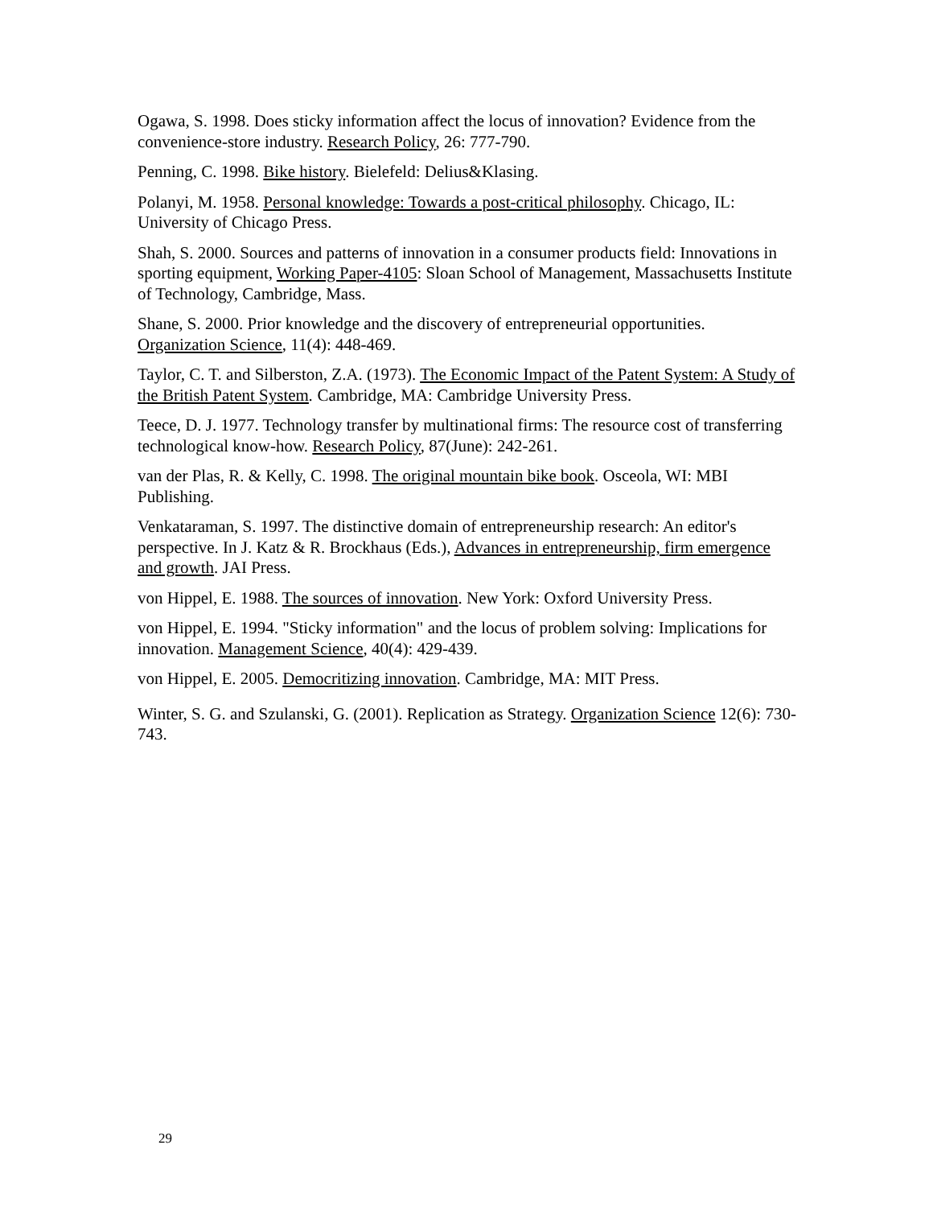Ogawa, S. 1998. Does sticky information affect the locus of innovation? Evidence from the convenience-store industry. Research Policy, 26: 777-790.
Penning, C. 1998. Bike history. Bielefeld: Delius&Klasing.
Polanyi, M. 1958. Personal knowledge: Towards a post-critical philosophy. Chicago, IL: University of Chicago Press.
Shah, S. 2000. Sources and patterns of innovation in a consumer products field: Innovations in sporting equipment, Working Paper-4105: Sloan School of Management, Massachusetts Institute of Technology, Cambridge, Mass.
Shane, S. 2000. Prior knowledge and the discovery of entrepreneurial opportunities. Organization Science, 11(4): 448-469.
Taylor, C. T. and Silberston, Z.A. (1973). The Economic Impact of the Patent System: A Study of the British Patent System. Cambridge, MA: Cambridge University Press.
Teece, D. J. 1977. Technology transfer by multinational firms: The resource cost of transferring technological know-how. Research Policy, 87(June): 242-261.
van der Plas, R. & Kelly, C. 1998. The original mountain bike book. Osceola, WI: MBI Publishing.
Venkataraman, S. 1997. The distinctive domain of entrepreneurship research: An editor's perspective. In J. Katz & R. Brockhaus (Eds.), Advances in entrepreneurship, firm emergence and growth. JAI Press.
von Hippel, E. 1988. The sources of innovation. New York: Oxford University Press.
von Hippel, E. 1994. "Sticky information" and the locus of problem solving: Implications for innovation. Management Science, 40(4): 429-439.
von Hippel, E. 2005. Democritizing innovation. Cambridge, MA: MIT Press.
Winter, S. G. and Szulanski, G. (2001). Replication as Strategy. Organization Science 12(6): 730-743.
29